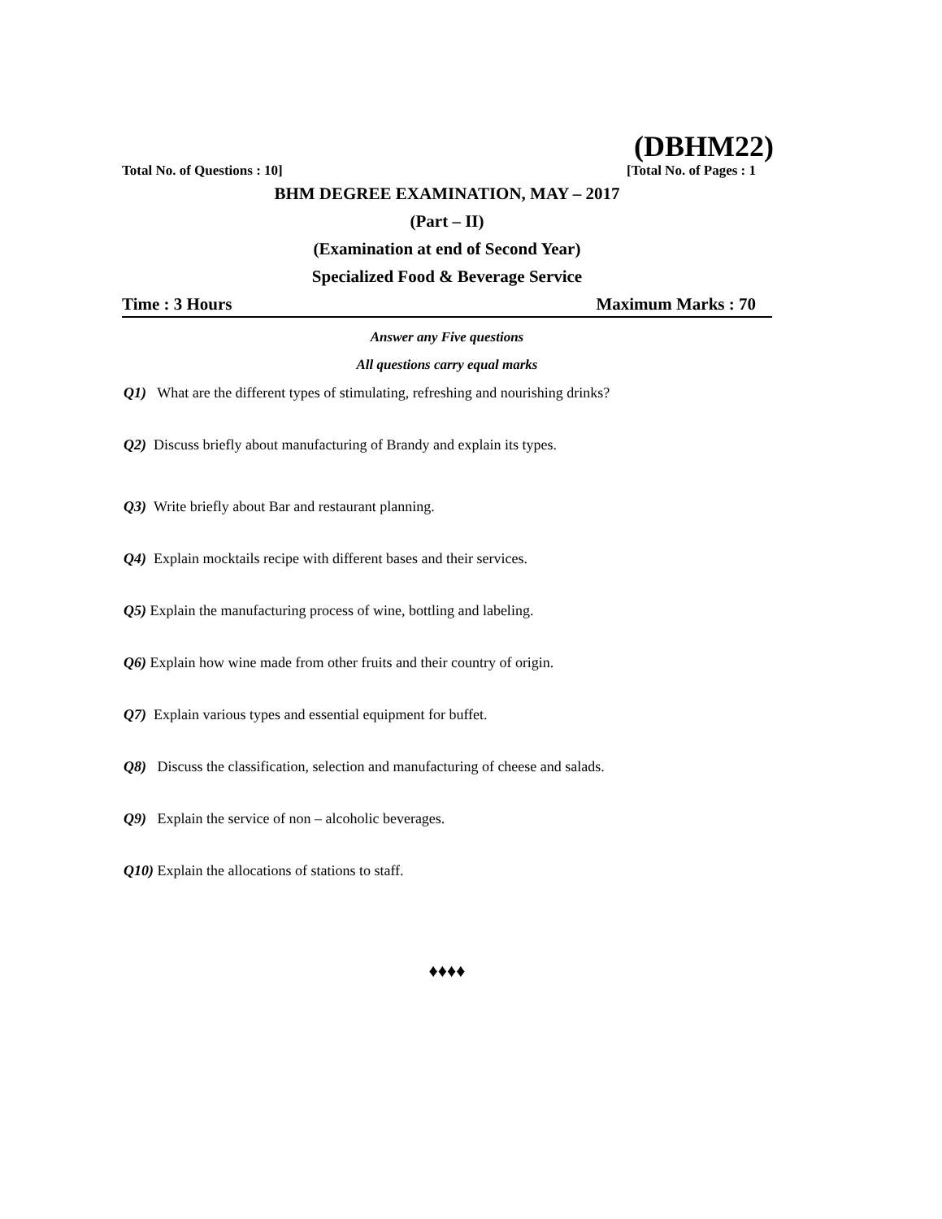(DBHM22)
Total No. of Questions : 10] [Total No. of Pages : 1
BHM DEGREE EXAMINATION, MAY – 2017
(Part – II)
(Examination at end of Second Year)
Specialized Food & Beverage Service
Time : 3 Hours Maximum Marks : 70
Answer any Five questions
All questions carry equal marks
Q1) What are the different types of stimulating, refreshing and nourishing drinks?
Q2) Discuss briefly about manufacturing of Brandy and explain its types.
Q3) Write briefly about Bar and restaurant planning.
Q4) Explain mocktails recipe with different bases and their services.
Q5) Explain the manufacturing process of wine, bottling and labeling.
Q6) Explain how wine made from other fruits and their country of origin.
Q7) Explain various types and essential equipment for buffet.
Q8) Discuss the classification, selection and manufacturing of cheese and salads.
Q9) Explain the service of non – alcoholic beverages.
Q10) Explain the allocations of stations to staff.
♦♦♦♦